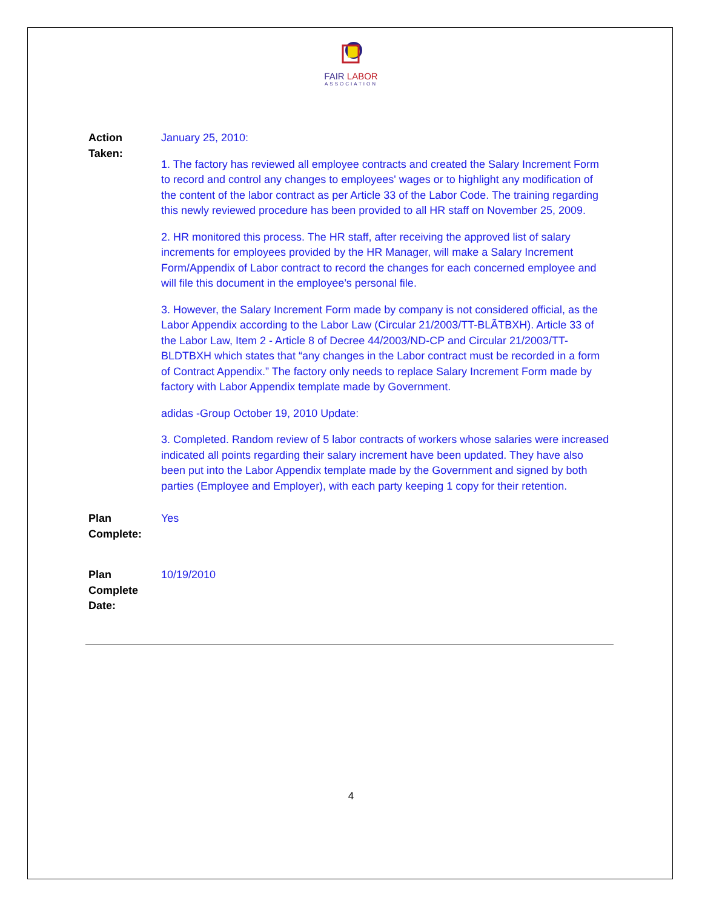FAIR LABOR
ASSOCIATION
Action
Taken:
January 25, 2010:
1. The factory has reviewed all employee contracts and created the Salary Increment Form to record and control any changes to employees' wages or to highlight any modification of the content of the labor contract as per Article 33 of the Labor Code. The training regarding this newly reviewed procedure has been provided to all HR staff on November 25, 2009.
2. HR monitored this process. The HR staff, after receiving the approved list of salary increments for employees provided by the HR Manager, will make a Salary Increment Form/Appendix of Labor contract to record the changes for each concerned employee and will file this document in the employee’s personal file.
3. However, the Salary Increment Form made by company is not considered official, as the Labor Appendix according to the Labor Law (Circular 21/2003/TT-BLÃTBXH). Article 33 of the Labor Law, Item 2 - Article 8 of Decree 44/2003/ND-CP and Circular 21/2003/TT-BLDTBXH which states that “any changes in the Labor contract must be recorded in a form of Contract Appendix.” The factory only needs to replace Salary Increment Form made by factory with Labor Appendix template made by Government.
adidas -Group October 19, 2010 Update:
3. Completed. Random review of 5 labor contracts of workers whose salaries were increased indicated all points regarding their salary increment have been updated. They have also been put into the Labor Appendix template made by the Government and signed by both parties (Employee and Employer), with each party keeping 1 copy for their retention.
Plan
Complete:
Yes
Plan
Complete
Date:
10/19/2010
4